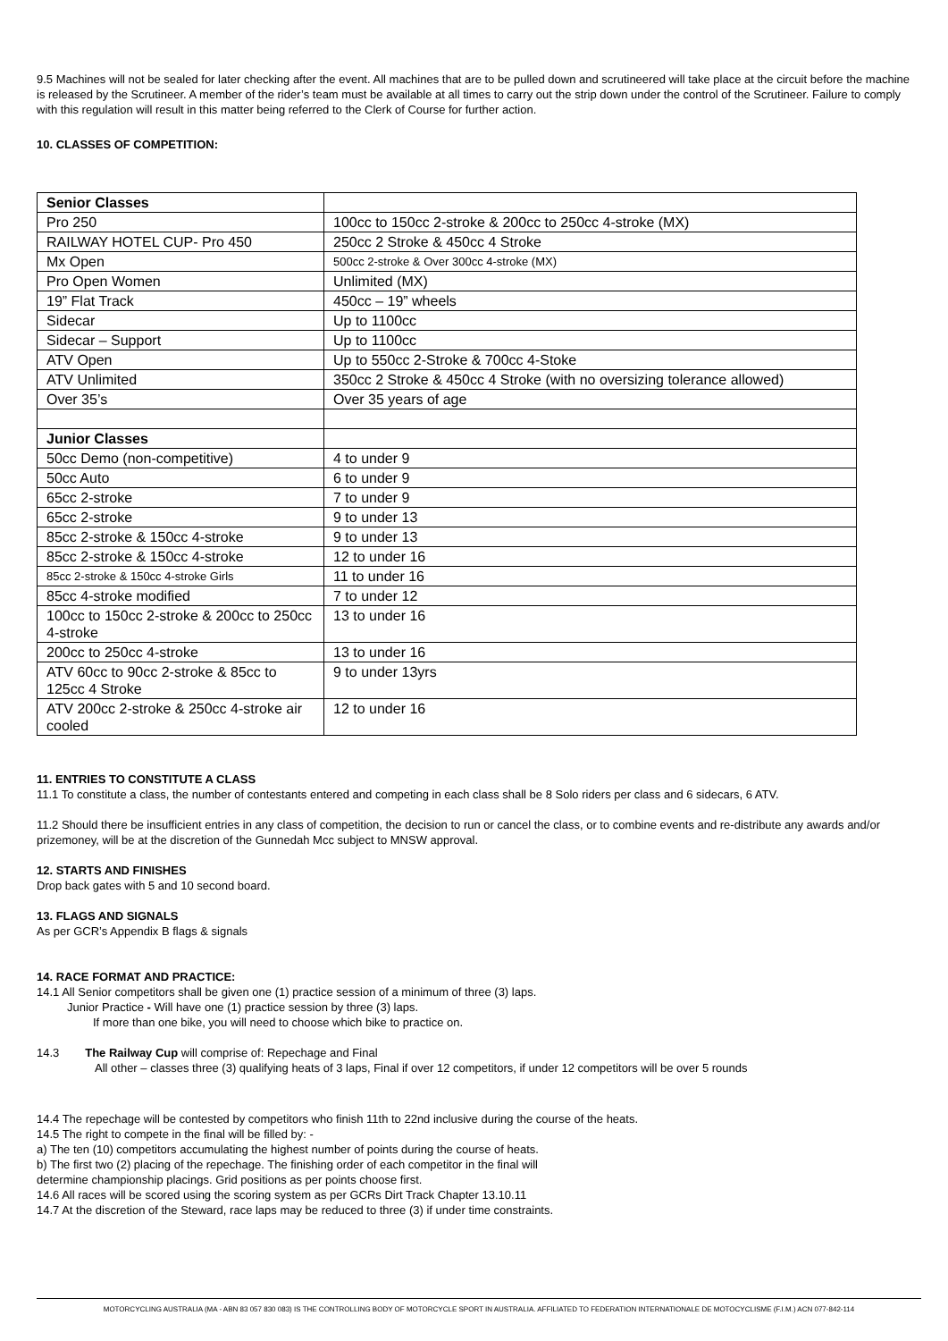9.5 Machines will not be sealed for later checking after the event. All machines that are to be pulled down and scrutineered will take place at the circuit before the machine is released by the Scrutineer. A member of the rider’s team must be available at all times to carry out the strip down under the control of the Scrutineer. Failure to comply with this regulation will result in this matter being referred to the Clerk of Course for further action.
10. CLASSES OF COMPETITION:
| Senior Classes | |
| Pro 250 | 100cc to 150cc 2-stroke & 200cc to 250cc 4-stroke (MX) |
| RAILWAY HOTEL CUP- Pro 450 | 250cc 2 Stroke & 450cc 4 Stroke |
| Mx Open | 500cc 2-stroke & Over 300cc 4-stroke (MX) |
| Pro Open Women | Unlimited (MX) |
| 19” Flat Track | 450cc – 19” wheels |
| Sidecar | Up to 1100cc |
| Sidecar – Support | Up to 1100cc |
| ATV Open | Up to 550cc 2-Stroke & 700cc 4-Stoke |
| ATV Unlimited | 350cc 2 Stroke & 450cc 4 Stroke (with no oversizing tolerance allowed) |
| Over 35’s | Over 35 years of age |
| Junior Classes | |
| 50cc Demo (non-competitive) | 4 to under 9 |
| 50cc Auto | 6 to under 9 |
| 65cc 2-stroke | 7 to under 9 |
| 65cc 2-stroke | 9 to under 13 |
| 85cc 2-stroke & 150cc 4-stroke | 9 to under 13 |
| 85cc 2-stroke & 150cc 4-stroke | 12 to under 16 |
| 85cc 2-stroke & 150cc 4-stroke Girls | 11 to under 16 |
| 85cc 4-stroke modified | 7 to under 12 |
| 100cc to 150cc 2-stroke & 200cc to 250cc 4-stroke | 13 to under 16 |
| 200cc to 250cc 4-stroke | 13 to under 16 |
| ATV 60cc to 90cc 2-stroke & 85cc to 125cc 4 Stroke | 9 to under 13yrs |
| ATV 200cc 2-stroke & 250cc 4-stroke air cooled | 12 to under 16 |
11. ENTRIES TO CONSTITUTE A CLASS
11.1 To constitute a class, the number of contestants entered and competing in each class shall be 8 Solo riders per class and 6 sidecars, 6 ATV.
11.2 Should there be insufficient entries in any class of competition, the decision to run or cancel the class, or to combine events and re-distribute any awards and/or prizemoney, will be at the discretion of the Gunnedah Mcc subject to MNSW approval.
12. STARTS AND FINISHES
Drop back gates with 5 and 10 second board.
13. FLAGS AND SIGNALS
As per GCR’s Appendix B flags & signals
14. RACE FORMAT AND PRACTICE:
14.1 All Senior competitors shall be given one (1) practice session of a minimum of three (3) laps.
Junior Practice - Will have one (1) practice session by three (3) laps.
If more than one bike, you will need to choose which bike to practice on.
14.3 The Railway Cup will comprise of: Repechage and Final
All other – classes three (3) qualifying heats of 3 laps, Final if over 12 competitors, if under 12 competitors will be over 5 rounds
14.4 The repechage will be contested by competitors who finish 11th to 22nd inclusive during the course of the heats.
14.5 The right to compete in the final will be filled by: -
a) The ten (10) competitors accumulating the highest number of points during the course of heats.
b) The first two (2) placing of the repechage. The finishing order of each competitor in the final will
determine championship placings. Grid positions as per points choose first.
14.6 All races will be scored using the scoring system as per GCRs Dirt Track Chapter 13.10.11
14.7 At the discretion of the Steward, race laps may be reduced to three (3) if under time constraints.
MOTORCYCLING AUSTRALIA (MA - ABN 83 057 830 083) IS THE CONTROLLING BODY OF MOTORCYCLE SPORT IN AUSTRALIA. AFFILIATED TO FEDERATION INTERNATIONALE DE MOTOCYCLISME (F.I.M.) ACN 077-842-114